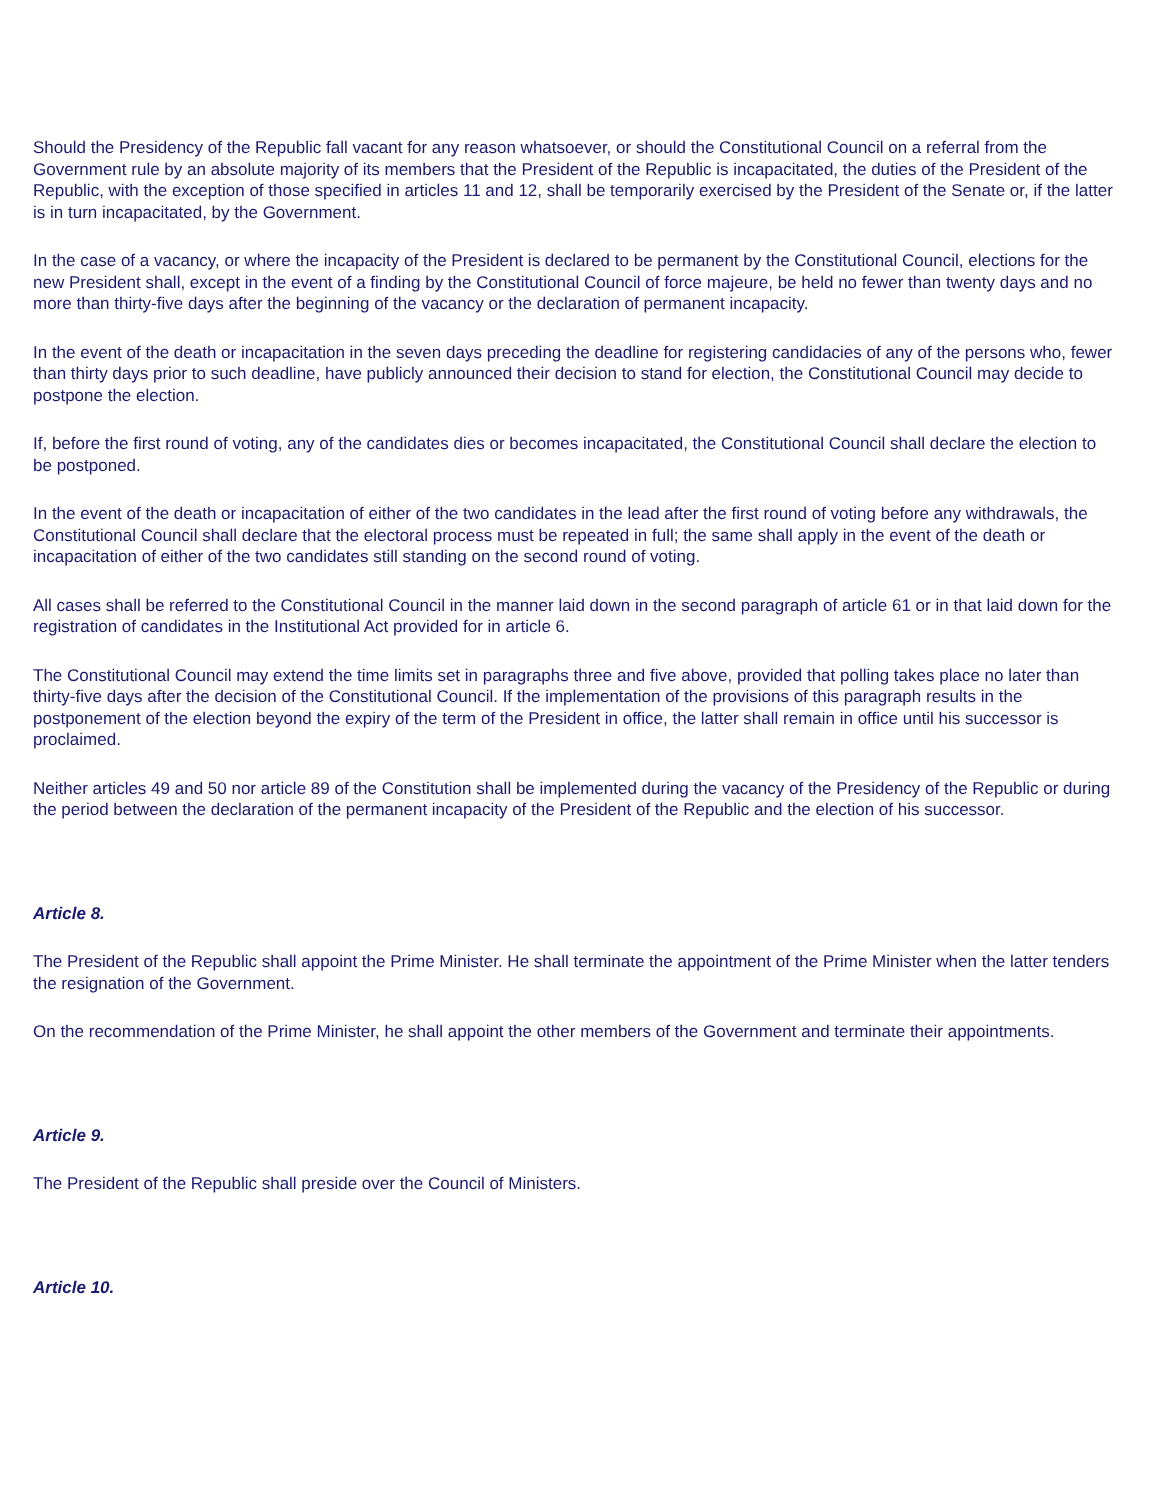Should the Presidency of the Republic fall vacant for any reason whatsoever, or should the Constitutional Council on a referral from the Government rule by an absolute majority of its members that the President of the Republic is incapacitated, the duties of the President of the Republic, with the exception of those specified in articles 11 and 12, shall be temporarily exercised by the President of the Senate or, if the latter is in turn incapacitated, by the Government.
In the case of a vacancy, or where the incapacity of the President is declared to be permanent by the Constitutional Council, elections for the new President shall, except in the event of a finding by the Constitutional Council of force majeure, be held no fewer than twenty days and no more than thirty-five days after the beginning of the vacancy or the declaration of permanent incapacity.
In the event of the death or incapacitation in the seven days preceding the deadline for registering candidacies of any of the persons who, fewer than thirty days prior to such deadline, have publicly announced their decision to stand for election, the Constitutional Council may decide to postpone the election.
If, before the first round of voting, any of the candidates dies or becomes incapacitated, the Constitutional Council shall declare the election to be postponed.
In the event of the death or incapacitation of either of the two candidates in the lead after the first round of voting before any withdrawals, the Constitutional Council shall declare that the electoral process must be repeated in full; the same shall apply in the event of the death or incapacitation of either of the two candidates still standing on the second round of voting.
All cases shall be referred to the Constitutional Council in the manner laid down in the second paragraph of article 61 or in that laid down for the registration of candidates in the Institutional Act provided for in article 6.
The Constitutional Council may extend the time limits set in paragraphs three and five above, provided that polling takes place no later than thirty-five days after the decision of the Constitutional Council. If the implementation of the provisions of this paragraph results in the postponement of the election beyond the expiry of the term of the President in office, the latter shall remain in office until his successor is proclaimed.
Neither articles 49 and 50 nor article 89 of the Constitution shall be implemented during the vacancy of the Presidency of the Republic or during the period between the declaration of the permanent incapacity of the President of the Republic and the election of his successor.
Article 8.
The President of the Republic shall appoint the Prime Minister. He shall terminate the appointment of the Prime Minister when the latter tenders the resignation of the Government.
On the recommendation of the Prime Minister, he shall appoint the other members of the Government and terminate their appointments.
Article 9.
The President of the Republic shall preside over the Council of Ministers.
Article 10.